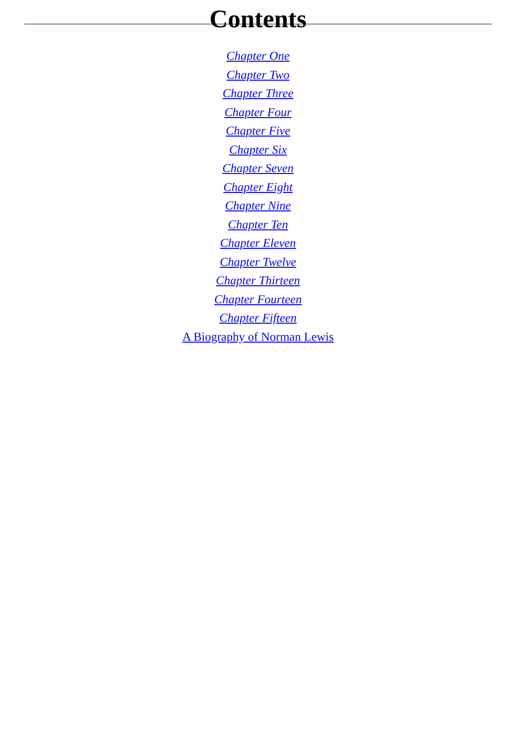Contents
Chapter One
Chapter Two
Chapter Three
Chapter Four
Chapter Five
Chapter Six
Chapter Seven
Chapter Eight
Chapter Nine
Chapter Ten
Chapter Eleven
Chapter Twelve
Chapter Thirteen
Chapter Fourteen
Chapter Fifteen
A Biography of Norman Lewis